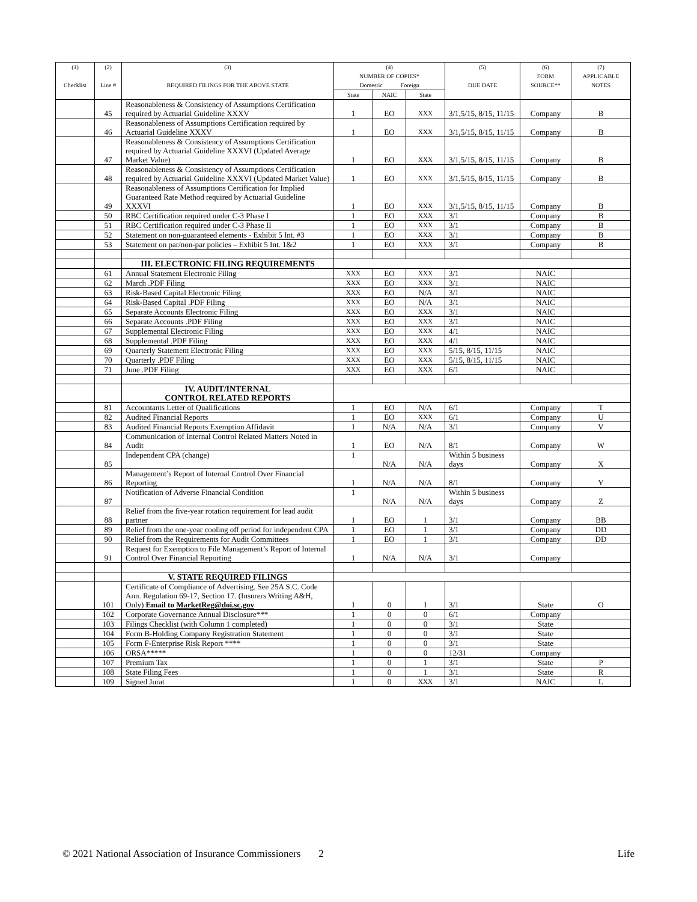| (1) Checklist | (2) Line # | (3) REQUIRED FILINGS FOR THE ABOVE STATE | (4) NUMBER OF COPIES* Domestic Foreign | | | (5) DUE DATE | (6) FORM SOURCE** | (7) APPLICABLE NOTES |
| --- | --- | --- | --- | --- | --- | --- | --- | --- |
| | | | State | NAIC | State | | | |
| | 45 | Reasonableness & Consistency of Assumptions Certification required by Actuarial Guideline XXXV | 1 | EO | XXX | 3/1,5/15, 8/15, 11/15 | Company | B |
| | 46 | Reasonableness of Assumptions Certification required by Actuarial Guideline XXXV | 1 | EO | XXX | 3/1,5/15, 8/15, 11/15 | Company | B |
| | 47 | Reasonableness & Consistency of Assumptions Certification required by Actuarial Guideline XXXVI (Updated Average Market Value) | 1 | EO | XXX | 3/1,5/15, 8/15, 11/15 | Company | B |
| | 48 | Reasonableness & Consistency of Assumptions Certification required by Actuarial Guideline XXXVI (Updated Market Value) | 1 | EO | XXX | 3/1,5/15, 8/15, 11/15 | Company | B |
| | 49 | Reasonableness of Assumptions Certification for Implied Guaranteed Rate Method required by Actuarial Guideline XXXVI | 1 | EO | XXX | 3/1,5/15, 8/15, 11/15 | Company | B |
| | 50 | RBC Certification required under C-3 Phase I | 1 | EO | XXX | 3/1 | Company | B |
| | 51 | RBC Certification required under C-3 Phase II | 1 | EO | XXX | 3/1 | Company | B |
| | 52 | Statement on non-guaranteed elements - Exhibit 5 Int. #3 | 1 | EO | XXX | 3/1 | Company | B |
| | 53 | Statement on par/non-par policies – Exhibit 5 Int. 1&2 | 1 | EO | XXX | 3/1 | Company | B |
| | | III. ELECTRONIC FILING REQUIREMENTS | | | | | | |
| | 61 | Annual Statement Electronic Filing | XXX | EO | XXX | 3/1 | NAIC | |
| | 62 | March .PDF Filing | XXX | EO | XXX | 3/1 | NAIC | |
| | 63 | Risk-Based Capital Electronic Filing | XXX | EO | N/A | 3/1 | NAIC | |
| | 64 | Risk-Based Capital .PDF Filing | XXX | EO | N/A | 3/1 | NAIC | |
| | 65 | Separate Accounts Electronic Filing | XXX | EO | XXX | 3/1 | NAIC | |
| | 66 | Separate Accounts .PDF Filing | XXX | EO | XXX | 3/1 | NAIC | |
| | 67 | Supplemental Electronic Filing | XXX | EO | XXX | 4/1 | NAIC | |
| | 68 | Supplemental .PDF Filing | XXX | EO | XXX | 4/1 | NAIC | |
| | 69 | Quarterly Statement Electronic Filing | XXX | EO | XXX | 5/15, 8/15, 11/15 | NAIC | |
| | 70 | Quarterly .PDF Filing | XXX | EO | XXX | 5/15, 8/15, 11/15 | NAIC | |
| | 71 | June .PDF Filing | XXX | EO | XXX | 6/1 | NAIC | |
| | | IV. AUDIT/INTERNAL CONTROL RELATED REPORTS | | | | | | |
| | 81 | Accountants Letter of Qualifications | 1 | EO | N/A | 6/1 | Company | T |
| | 82 | Audited Financial Reports | 1 | EO | XXX | 6/1 | Company | U |
| | 83 | Audited Financial Reports Exemption Affidavit | 1 | N/A | N/A | 3/1 | Company | V |
| | 84 | Communication of Internal Control Related Matters Noted in Audit | 1 | EO | N/A | 8/1 | Company | W |
| | 85 | Independent CPA (change) | 1 | N/A | N/A | Within 5 business days | Company | X |
| | 86 | Management’s Report of Internal Control Over Financial Reporting | 1 | N/A | N/A | 8/1 | Company | Y |
| | 87 | Notification of Adverse Financial Condition | 1 | N/A | N/A | Within 5 business days | Company | Z |
| | 88 | Relief from the five-year rotation requirement for lead audit partner | 1 | EO | 1 | 3/1 | Company | BB |
| | 89 | Relief from the one-year cooling off period for independent CPA | 1 | EO | 1 | 3/1 | Company | DD |
| | 90 | Relief from the Requirements for Audit Committees | 1 | EO | 1 | 3/1 | Company | DD |
| | 91 | Request for Exemption to File Management’s Report of Internal Control Over Financial Reporting | 1 | N/A | N/A | 3/1 | Company | |
| | | V. STATE REQUIRED FILINGS | | | | | | |
| | 101 | Certificate of Compliance of Advertising. See 25A S.C. Code Ann. Regulation 69-17, Section 17. (Insurers Writing A&H, Only) Email to MarketReg@doi.sc.gov | 1 | 0 | 1 | 3/1 | State | O |
| | 102 | Corporate Governance Annual Disclosure*** | 1 | 0 | 0 | 6/1 | Company | |
| | 103 | Filings Checklist (with Column 1 completed) | 1 | 0 | 0 | 3/1 | State | |
| | 104 | Form B-Holding Company Registration Statement | 1 | 0 | 0 | 3/1 | State | |
| | 105 | Form F-Enterprise Risk Report **** | 1 | 0 | 0 | 3/1 | State | |
| | 106 | ORSA***** | 1 | 0 | 0 | 12/31 | Company | |
| | 107 | Premium Tax | 1 | 0 | 1 | 3/1 | State | P |
| | 108 | State Filing Fees | 1 | 0 | 1 | 3/1 | State | R |
| | 109 | Signed Jurat | 1 | 0 | XXX | 3/1 | NAIC | L |
© 2021 National Association of Insurance Commissioners 2 Life